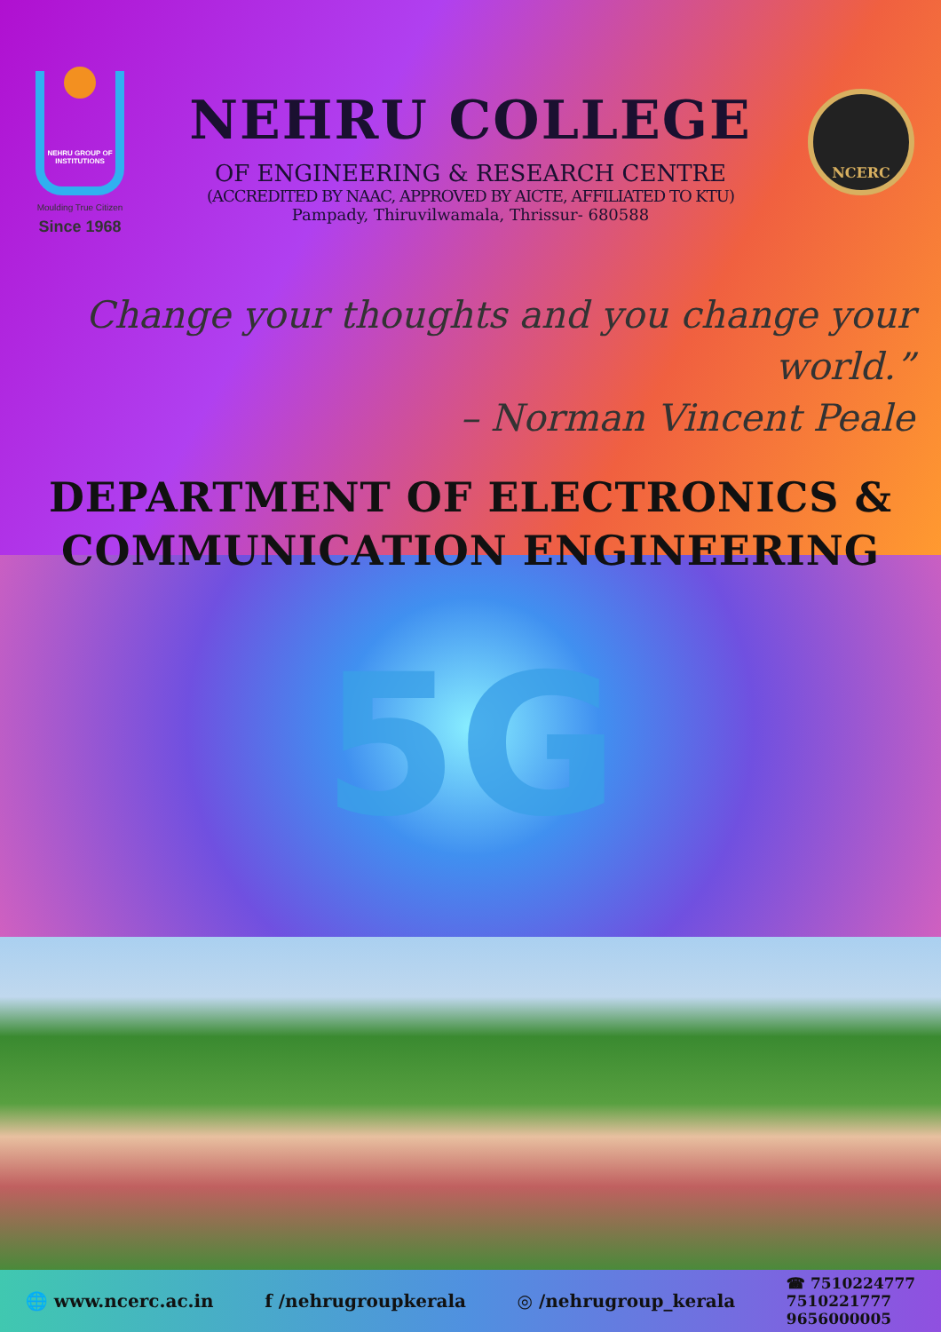NEHRU GROUP OF INSTITUTIONS
Moulding True Citizen
Since 1968
NEHRU COLLEGE
OF ENGINEERING & RESEARCH CENTRE
(ACCREDITED BY NAAC, APPROVED BY AICTE, AFFILIATED TO KTU)
Pampady, Thiruvilwamala, Thrissur- 680588
NCERC
Change your thoughts and you change your world.”
– Norman Vincent Peale
DEPARTMENT OF ELECTRONICS &
COMMUNICATION ENGINEERING
5G
🌐 www.ncerc.ac.in f /nehrugroupkerala ◎ /nehrugroup_kerala ☎ 7510224777
7510221777
9656000005